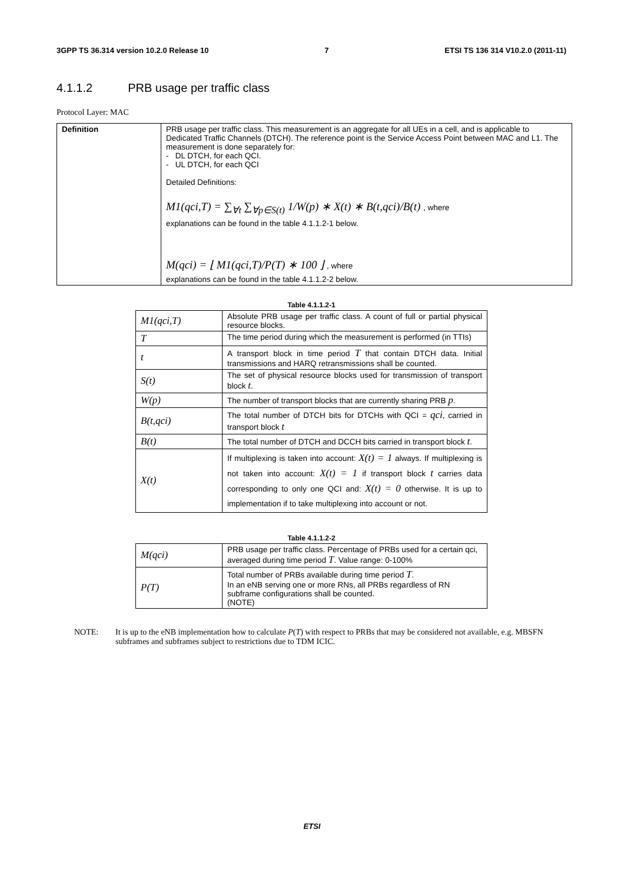3GPP TS 36.314 version 10.2.0 Release 10 7 ETSI TS 136 314 V10.2.0 (2011-11)
4.1.1.2 PRB usage per traffic class
Protocol Layer: MAC
| Definition | PRB usage per traffic class. This measurement is an aggregate for all UEs in a cell, and is applicable to Dedicated Traffic Channels (DTCH). The reference point is the Service Access Point between MAC and L1. The measurement is done separately for: - DL DTCH, for each QCI. - UL DTCH, for each QCI Detailed Definitions: M1(qci,T) = ∑<sub>∀t</sub> ∑<sub>∀p∈S(t)</sub> 1/W(p) ∗ X(t) ∗ B(t,qci)/B(t) , where explanations can be found in the table 4.1.1.2-1 below. M(qci) = ⌊ M1(qci,T)/P(T) ∗ 100 ⌋ , where explanations can be found in the table 4.1.1.2-2 below. |
Table 4.1.1.2-1
| M1(qci,T) | Absolute PRB usage per traffic class. A count of full or partial physical resource blocks. |
| T | The time period during which the measurement is performed (in TTIs) |
| t | A transport block in time period T that contain DTCH data. Initial transmissions and HARQ retransmissions shall be counted. |
| S(t) | The set of physical resource blocks used for transmission of transport block t . |
| W(p) | The number of transport blocks that are currently sharing PRB p . |
| B(t,qci) | The total number of DTCH bits for DTCHs with QCI = qci , carried in transport block t |
| B(t) | The total number of DTCH and DCCH bits carried in transport block t . |
| X(t) | If multiplexing is taken into account: X(t) = 1 always. If multiplexing is not taken into account: X(t) = 1 if transport block t carries data corresponding to only one QCI and: X(t) = 0 otherwise. It is up to implementation if to take multiplexing into account or not. |
Table 4.1.1.2-2
| M(qci) | PRB usage per traffic class. Percentage of PRBs used for a certain qci, averaged during time period T . Value range: 0-100% |
| P(T) | Total number of PRBs available during time period T . In an eNB serving one or more RNs, all PRBs regardless of RN subframe configurations shall be counted. (NOTE) |
NOTE: It is up to the eNB implementation how to calculate P(T) with respect to PRBs that may be considered not available, e.g. MBSFN subframes and subframes subject to restrictions due to TDM ICIC.
ETSI